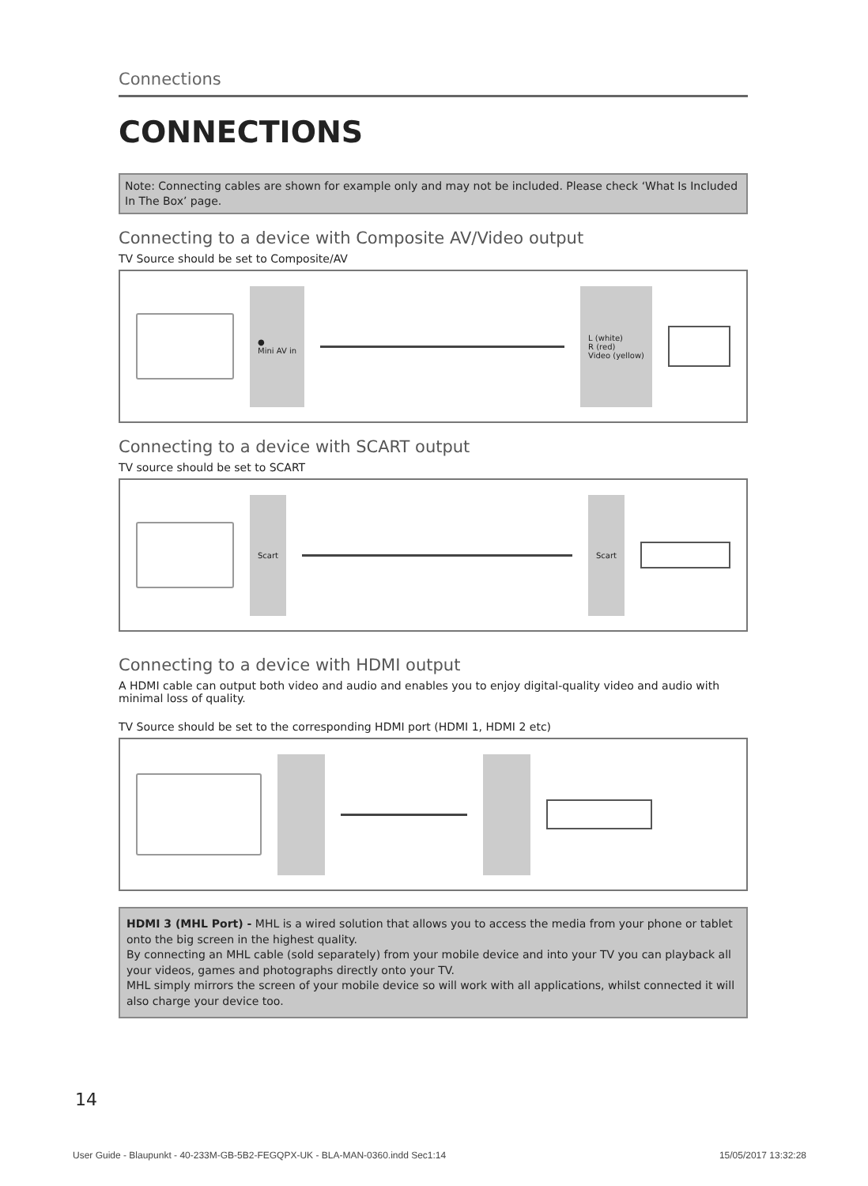Connections
CONNECTIONS
Note: Connecting cables are shown for example only and may not be included. Please check ‘What Is Included In The Box’ page.
Connecting to a device with Composite AV/Video output
TV Source should be set to Composite/AV
●
Mini AV in
L (white)
R (red)
Video (yellow)
Connecting to a device with SCART output
TV source should be set to SCART
Scart Scart
Connecting to a device with HDMI output
A HDMI cable can output both video and audio and enables you to enjoy digital-quality video and audio with minimal loss of quality.
TV Source should be set to the corresponding HDMI port (HDMI 1, HDMI 2 etc)
HDMI 3 (MHL Port) - MHL is a wired solution that allows you to access the media from your phone or tablet onto the big screen in the highest quality.
By connecting an MHL cable (sold separately) from your mobile device and into your TV you can playback all your videos, games and photographs directly onto your TV.
MHL simply mirrors the screen of your mobile device so will work with all applications, whilst connected it will also charge your device too.
14
User Guide - Blaupunkt - 40-233M-GB-5B2-FEGQPX-UK - BLA-MAN-0360.indd Sec1:14 15/05/2017 13:32:28